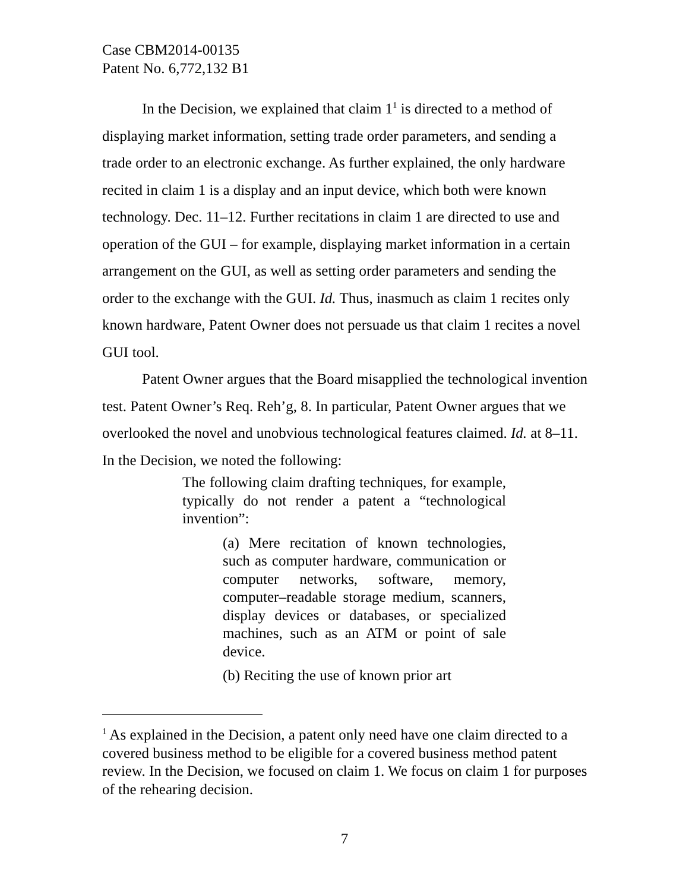Case CBM2014-00135
Patent No. 6,772,132 B1
In the Decision, we explained that claim 1<sup>1</sup> is directed to a method of displaying market information, setting trade order parameters, and sending a trade order to an electronic exchange. As further explained, the only hardware recited in claim 1 is a display and an input device, which both were known technology. Dec. 11–12. Further recitations in claim 1 are directed to use and operation of the GUI – for example, displaying market information in a certain arrangement on the GUI, as well as setting order parameters and sending the order to the exchange with the GUI. Id. Thus, inasmuch as claim 1 recites only known hardware, Patent Owner does not persuade us that claim 1 recites a novel GUI tool.
Patent Owner argues that the Board misapplied the technological invention test. Patent Owner’s Req. Reh’g, 8. In particular, Patent Owner argues that we overlooked the novel and unobvious technological features claimed. Id. at 8–11. In the Decision, we noted the following:
The following claim drafting techniques, for example, typically do not render a patent a “technological invention”:
(a) Mere recitation of known technologies, such as computer hardware, communication or computer networks, software, memory, computer–readable storage medium, scanners, display devices or databases, or specialized machines, such as an ATM or point of sale device.
(b) Reciting the use of known prior art
<sup>1</sup> As explained in the Decision, a patent only need have one claim directed to a covered business method to be eligible for a covered business method patent review. In the Decision, we focused on claim 1. We focus on claim 1 for purposes of the rehearing decision.
7